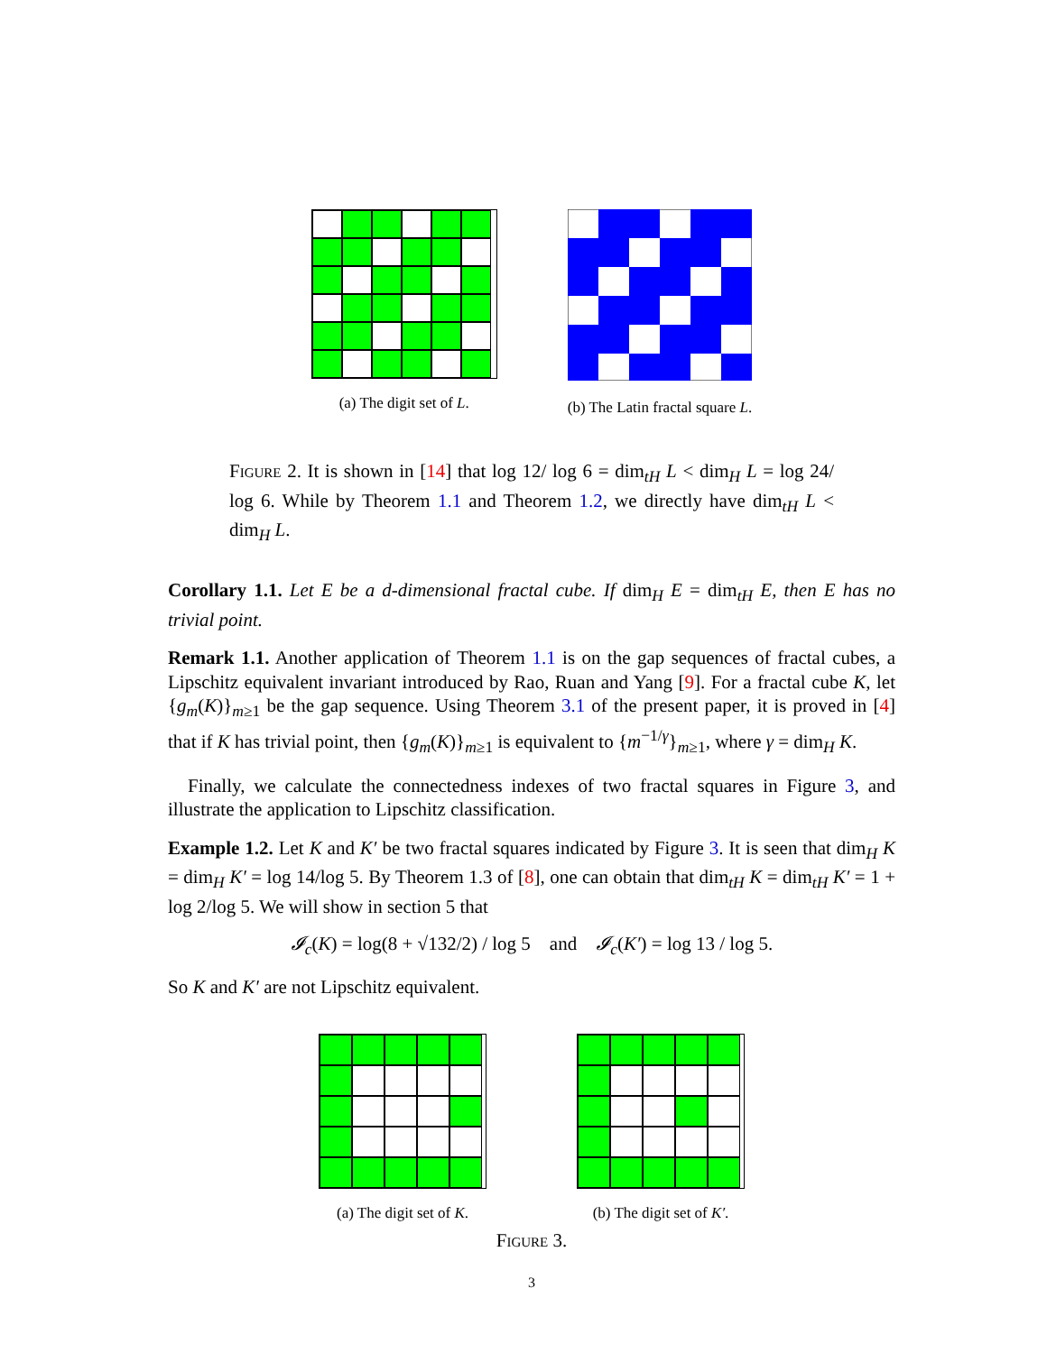(a) The digit set of L.
(b) The Latin fractal square L.
Figure 2. It is shown in [14] that log 12/ log 6 = dim<sub>tH</sub> L < dim<sub>H</sub> L = log 24/ log 6. While by Theorem 1.1 and Theorem 1.2, we directly have dim<sub>tH</sub> L < dim<sub>H</sub> L.
Corollary 1.1. Let E be a d-dimensional fractal cube. If dim<sub>H</sub> E = dim<sub>tH</sub> E, then E has no trivial point.
Remark 1.1. Another application of Theorem 1.1 is on the gap sequences of fractal cubes, a Lipschitz equivalent invariant introduced by Rao, Ruan and Yang [9]. For a fractal cube K, let {g<sub>m</sub>(K)}<sub>m≥1</sub> be the gap sequence. Using Theorem 3.1 of the present paper, it is proved in [4] that if K has trivial point, then {g<sub>m</sub>(K)}<sub>m≥1</sub> is equivalent to {m<sup>−1/γ</sup>}<sub>m≥1</sub>, where γ = dim<sub>H</sub> K.
Finally, we calculate the connectedness indexes of two fractal squares in Figure 3, and illustrate the application to Lipschitz classification.
Example 1.2. Let K and K′ be two fractal squares indicated by Figure 3. It is seen that dim<sub>H</sub> K = dim<sub>H</sub> K′ = log 14/log 5. By Theorem 1.3 of [8], one can obtain that dim<sub>tH</sub> K = dim<sub>tH</sub> K′ = 1 + log 2/log 5. We will show in section 5 that
𝓘<sub>c</sub>(K) = log(8 + √132/2) / log 5 and 𝓘<sub>c</sub>(K′) = log 13 / log 5.
So K and K′ are not Lipschitz equivalent.
(a) The digit set of K. (b) The digit set of K′.
Figure 3.
3